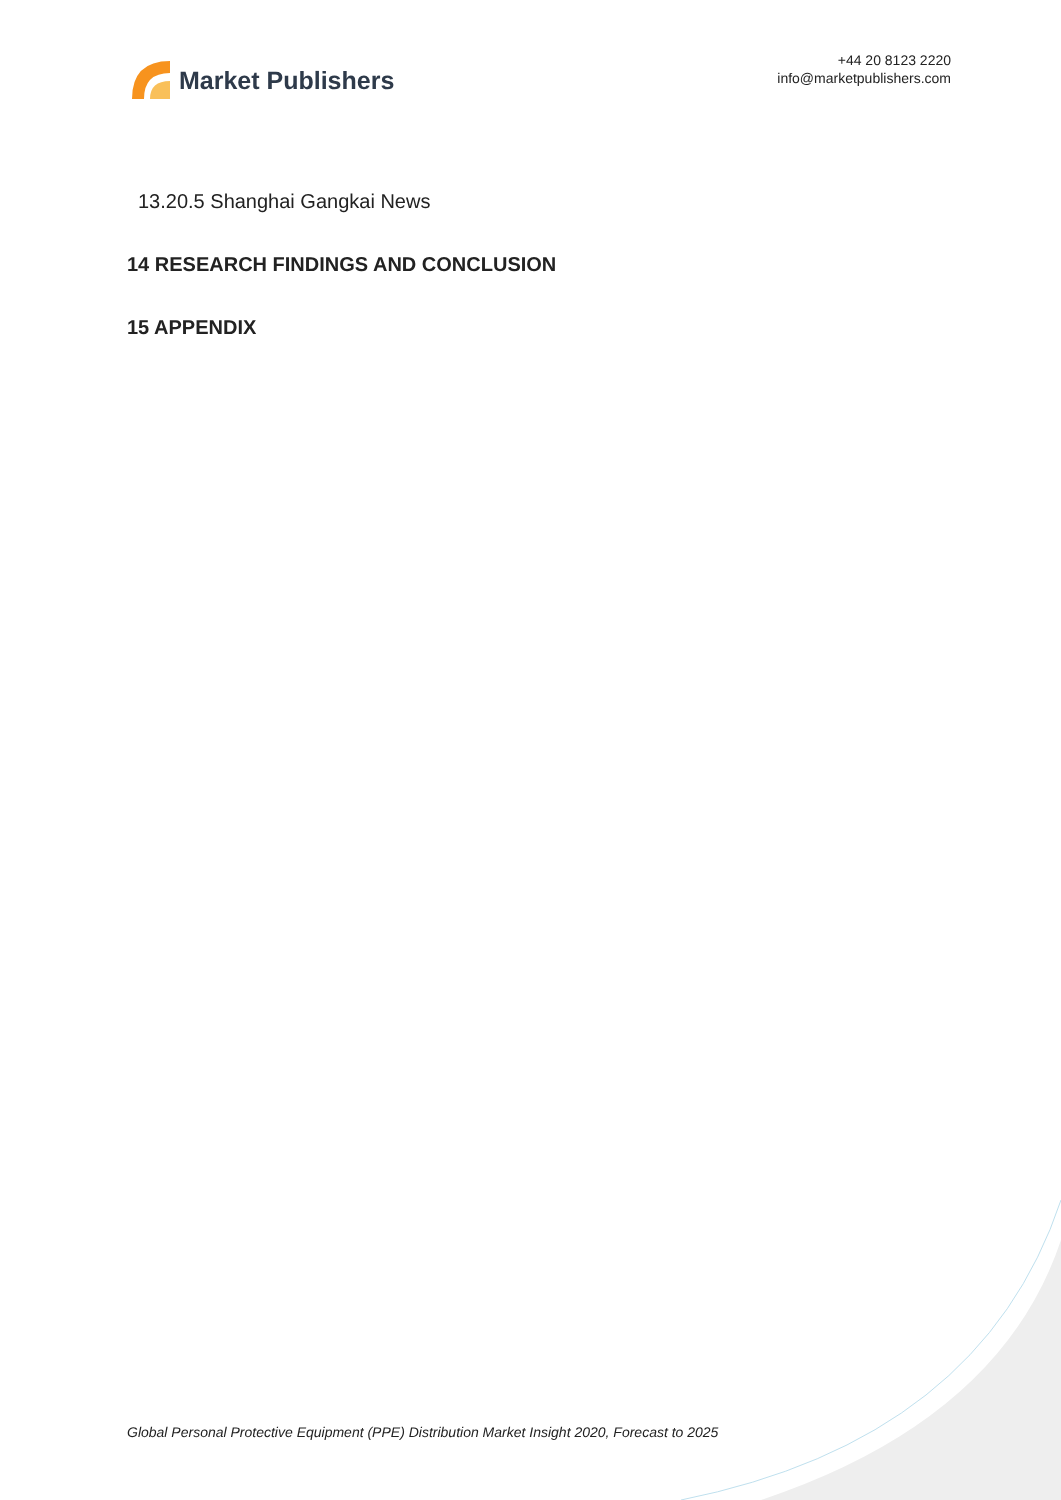Market Publishers
+44 20 8123 2220
info@marketpublishers.com
13.20.5 Shanghai Gangkai News
14 RESEARCH FINDINGS AND CONCLUSION
15 APPENDIX
Global Personal Protective Equipment (PPE) Distribution Market Insight 2020, Forecast to 2025